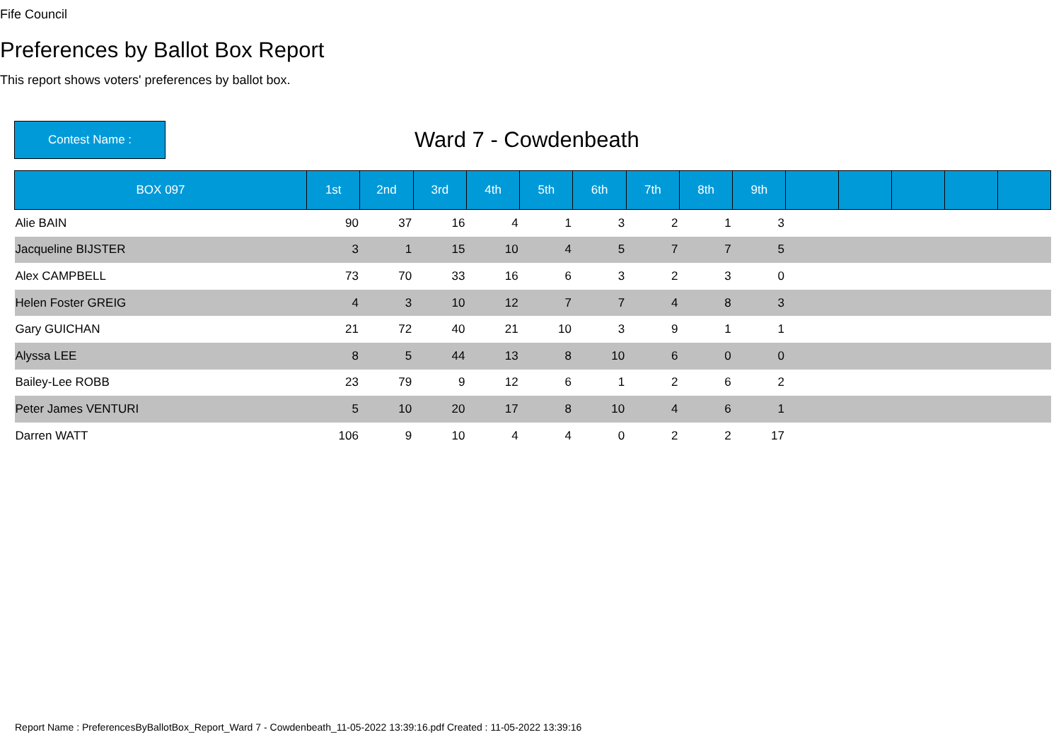Fife Council
Preferences by Ballot Box Report
This report shows voters' preferences by ballot box.
Contest Name :
Ward 7 - Cowdenbeath
| BOX 097 | 1st | 2nd | 3rd | 4th | 5th | 6th | 7th | 8th | 9th | | | | | |
| --- | --- | --- | --- | --- | --- | --- | --- | --- | --- | --- | --- | --- | --- | --- |
| Alie BAIN | 90 | 37 | 16 | 4 | 1 | 3 | 2 | 1 | 3 | | | | | |
| Jacqueline BIJSTER | 3 | 1 | 15 | 10 | 4 | 5 | 7 | 7 | 5 | | | | | |
| Alex CAMPBELL | 73 | 70 | 33 | 16 | 6 | 3 | 2 | 3 | 0 | | | | | |
| Helen Foster GREIG | 4 | 3 | 10 | 12 | 7 | 7 | 4 | 8 | 3 | | | | | |
| Gary GUICHAN | 21 | 72 | 40 | 21 | 10 | 3 | 9 | 1 | 1 | | | | | |
| Alyssa LEE | 8 | 5 | 44 | 13 | 8 | 10 | 6 | 0 | 0 | | | | | |
| Bailey-Lee ROBB | 23 | 79 | 9 | 12 | 6 | 1 | 2 | 6 | 2 | | | | | |
| Peter James VENTURI | 5 | 10 | 20 | 17 | 8 | 10 | 4 | 6 | 1 | | | | | |
| Darren WATT | 106 | 9 | 10 | 4 | 4 | 0 | 2 | 2 | 17 | | | | | |
Report Name : PreferencesByBallotBox_Report_Ward 7 - Cowdenbeath_11-05-2022 13:39:16.pdf Created : 11-05-2022 13:39:16